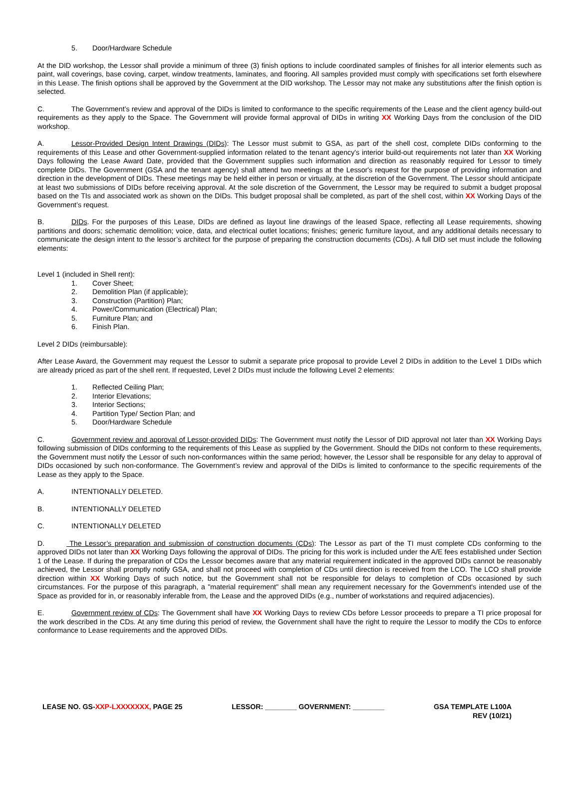5. Door/Hardware Schedule
At the DID workshop, the Lessor shall provide a minimum of three (3) finish options to include coordinated samples of finishes for all interior elements such as paint, wall coverings, base coving, carpet, window treatments, laminates, and flooring. All samples provided must comply with specifications set forth elsewhere in this Lease. The finish options shall be approved by the Government at the DID workshop. The Lessor may not make any substitutions after the finish option is selected.
C. The Government’s review and approval of the DIDs is limited to conformance to the specific requirements of the Lease and the client agency build-out requirements as they apply to the Space. The Government will provide formal approval of DIDs in writing XX Working Days from the conclusion of the DID workshop.
A. Lessor-Provided Design Intent Drawings (DIDs): The Lessor must submit to GSA, as part of the shell cost, complete DIDs conforming to the requirements of this Lease and other Government-supplied information related to the tenant agency's interior build-out requirements not later than XX Working Days following the Lease Award Date, provided that the Government supplies such information and direction as reasonably required for Lessor to timely complete DIDs. The Government (GSA and the tenant agency) shall attend two meetings at the Lessor's request for the purpose of providing information and direction in the development of DIDs. These meetings may be held either in person or virtually, at the discretion of the Government. The Lessor should anticipate at least two submissions of DIDs before receiving approval. At the sole discretion of the Government, the Lessor may be required to submit a budget proposal based on the TIs and associated work as shown on the DIDs. This budget proposal shall be completed, as part of the shell cost, within XX Working Days of the Government’s request.
B. DIDs. For the purposes of this Lease, DIDs are defined as layout line drawings of the leased Space, reflecting all Lease requirements, showing partitions and doors; schematic demolition; voice, data, and electrical outlet locations; finishes; generic furniture layout, and any additional details necessary to communicate the design intent to the lessor’s architect for the purpose of preparing the construction documents (CDs). A full DID set must include the following elements:
Level 1 (included in Shell rent):
1. Cover Sheet;
2. Demolition Plan (if applicable);
3. Construction (Partition) Plan;
4. Power/Communication (Electrical) Plan;
5. Furniture Plan; and
6. Finish Plan.
Level 2 DIDs (reimbursable):
After Lease Award, the Government may request the Lessor to submit a separate price proposal to provide Level 2 DIDs in addition to the Level 1 DIDs which are already priced as part of the shell rent. If requested, Level 2 DIDs must include the following Level 2 elements:
1. Reflected Ceiling Plan;
2. Interior Elevations;
3. Interior Sections;
4. Partition Type/ Section Plan; and
5. Door/Hardware Schedule
C. Government review and approval of Lessor-provided DIDs: The Government must notify the Lessor of DID approval not later than XX Working Days following submission of DIDs conforming to the requirements of this Lease as supplied by the Government. Should the DIDs not conform to these requirements, the Government must notify the Lessor of such non-conformances within the same period; however, the Lessor shall be responsible for any delay to approval of DIDs occasioned by such non-conformance. The Government’s review and approval of the DIDs is limited to conformance to the specific requirements of the Lease as they apply to the Space.
A. INTENTIONALLY DELETED.
B. INTENTIONALLY DELETED
C. INTENTIONALLY DELETED
D. The Lessor’s preparation and submission of construction documents (CDs): The Lessor as part of the TI must complete CDs conforming to the approved DIDs not later than XX Working Days following the approval of DIDs. The pricing for this work is included under the A/E fees established under Section 1 of the Lease. If during the preparation of CDs the Lessor becomes aware that any material requirement indicated in the approved DIDs cannot be reasonably achieved, the Lessor shall promptly notify GSA, and shall not proceed with completion of CDs until direction is received from the LCO. The LCO shall provide direction within XX Working Days of such notice, but the Government shall not be responsible for delays to completion of CDs occasioned by such circumstances. For the purpose of this paragraph, a "material requirement" shall mean any requirement necessary for the Government's intended use of the Space as provided for in, or reasonably inferable from, the Lease and the approved DIDs (e.g., number of workstations and required adjacencies).
E. Government review of CDs: The Government shall have XX Working Days to review CDs before Lessor proceeds to prepare a TI price proposal for the work described in the CDs. At any time during this period of review, the Government shall have the right to require the Lessor to modify the CDs to enforce conformance to Lease requirements and the approved DIDs.
LEASE NO. GS-XXP-LXXXXXXX, PAGE 25
LESSOR: ________ GOVERNMENT: ________
GSA TEMPLATE L100A
REV (10/21)